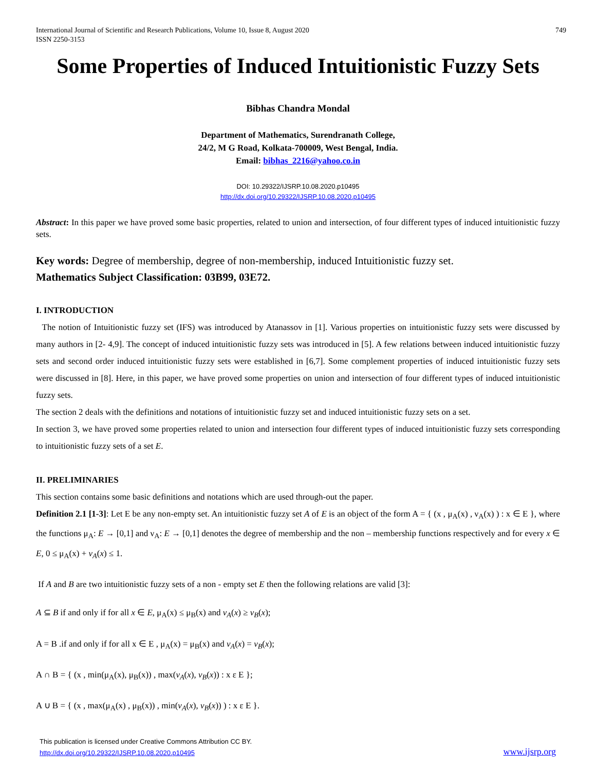International Journal of Scientific and Research Publications, Volume 10, Issue 8, August 2020
ISSN 2250-3153 749
Some Properties of Induced Intuitionistic Fuzzy Sets
Bibhas Chandra Mondal
Department of Mathematics, Surendranath College,
24/2, M G Road, Kolkata-700009, West Bengal, India.
Email: bibhas_2216@yahoo.co.in
DOI: 10.29322/IJSRP.10.08.2020.p10495
http://dx.doi.org/10.29322/IJSRP.10.08.2020.p10495
Abstract: In this paper we have proved some basic properties, related to union and intersection, of four different types of induced intuitionistic fuzzy sets.
Key words: Degree of membership, degree of non-membership, induced Intuitionistic fuzzy set.
Mathematics Subject Classification: 03B99, 03E72.
I. INTRODUCTION
The notion of Intuitionistic fuzzy set (IFS) was introduced by Atanassov in [1]. Various properties on intuitionistic fuzzy sets were discussed by many authors in [2- 4,9]. The concept of induced intuitionistic fuzzy sets was introduced in [5]. A few relations between induced intuitionistic fuzzy sets and second order induced intuitionistic fuzzy sets were established in [6,7]. Some complement properties of induced intuitionistic fuzzy sets were discussed in [8]. Here, in this paper, we have proved some properties on union and intersection of four different types of induced intuitionistic fuzzy sets.
The section 2 deals with the definitions and notations of intuitionistic fuzzy set and induced intuitionistic fuzzy sets on a set.
In section 3, we have proved some properties related to union and intersection four different types of induced intuitionistic fuzzy sets corresponding to intuitionistic fuzzy sets of a set E.
II. PRELIMINARIES
This section contains some basic definitions and notations which are used through-out the paper.
Definition 2.1 [1-3]: Let E be any non-empty set. An intuitionistic fuzzy set A of E is an object of the form A = { (x , μ<sub>A</sub>(x) , ν<sub>A</sub>(x) ) : x ∈ E }, where the functions μ<sub>A</sub>: E → [0,1] and ν<sub>A</sub>: E → [0,1] denotes the degree of membership and the non – membership functions respectively and for every x ∈ E, 0 ≤ μ<sub>A</sub>(x) + ν<sub>A</sub>(x) ≤ 1.
If A and B are two intuitionistic fuzzy sets of a non - empty set E then the following relations are valid [3]:
A ⊆ B if and only if for all x ∈ E, μ<sub>A</sub>(x) ≤ μ<sub>B</sub>(x) and ν<sub>A</sub>(x) ≥ ν<sub>B</sub>(x);
A = B .if and only if for all x ∈ E , μ<sub>A</sub>(x) = μ<sub>B</sub>(x) and ν<sub>A</sub>(x) = ν<sub>B</sub>(x);
A ∩ B = { (x , min(μ<sub>A</sub>(x), μ<sub>B</sub>(x)) , max(ν<sub>A</sub>(x), ν<sub>B</sub>(x)) : x ε E };
A ∪ B = { (x , max(μ<sub>A</sub>(x) , μ<sub>B</sub>(x)) , min(ν<sub>A</sub>(x), ν<sub>B</sub>(x)) ) : x ε E }.
This publication is licensed under Creative Commons Attribution CC BY.
http://dx.doi.org/10.29322/IJSRP.10.08.2020.p10495
www.ijsrp.org